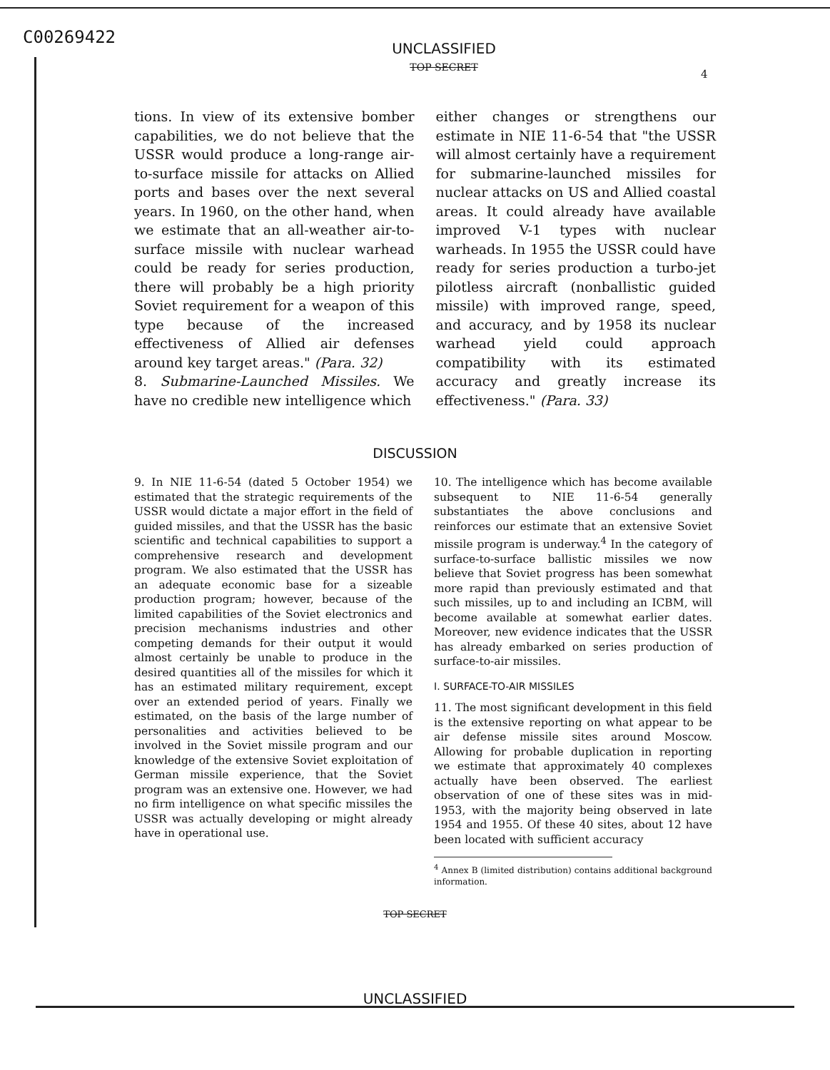C00269422
UNCLASSIFIED
TOP SECRET
4
tions. In view of its extensive bomber capabilities, we do not believe that the USSR would produce a long-range air-to-surface missile for attacks on Allied ports and bases over the next several years. In 1960, on the other hand, when we estimate that an all-weather air-to-surface missile with nuclear warhead could be ready for series production, there will probably be a high priority Soviet requirement for a weapon of this type because of the increased effectiveness of Allied air defenses around key target areas." (Para. 32)
8. Submarine-Launched Missiles. We have no credible new intelligence which
either changes or strengthens our estimate in NIE 11-6-54 that "the USSR will almost certainly have a requirement for submarine-launched missiles for nuclear attacks on US and Allied coastal areas. It could already have available improved V-1 types with nuclear warheads. In 1955 the USSR could have ready for series production a turbo-jet pilotless aircraft (nonballistic guided missile) with improved range, speed, and accuracy, and by 1958 its nuclear warhead yield could approach compatibility with its estimated accuracy and greatly increase its effectiveness." (Para. 33)
DISCUSSION
9. In NIE 11-6-54 (dated 5 October 1954) we estimated that the strategic requirements of the USSR would dictate a major effort in the field of guided missiles, and that the USSR has the basic scientific and technical capabilities to support a comprehensive research and development program. We also estimated that the USSR has an adequate economic base for a sizeable production program; however, because of the limited capabilities of the Soviet electronics and precision mechanisms industries and other competing demands for their output it would almost certainly be unable to produce in the desired quantities all of the missiles for which it has an estimated military requirement, except over an extended period of years. Finally we estimated, on the basis of the large number of personalities and activities believed to be involved in the Soviet missile program and our knowledge of the extensive Soviet exploitation of German missile experience, that the Soviet program was an extensive one. However, we had no firm intelligence on what specific missiles the USSR was actually developing or might already have in operational use.
10. The intelligence which has become available subsequent to NIE 11-6-54 generally substantiates the above conclusions and reinforces our estimate that an extensive Soviet missile program is underway.<sup>4</sup> In the category of surface-to-surface ballistic missiles we now believe that Soviet progress has been somewhat more rapid than previously estimated and that such missiles, up to and including an ICBM, will become available at somewhat earlier dates. Moreover, new evidence indicates that the USSR has already embarked on series production of surface-to-air missiles.
I. SURFACE-TO-AIR MISSILES
11. The most significant development in this field is the extensive reporting on what appear to be air defense missile sites around Moscow. Allowing for probable duplication in reporting we estimate that approximately 40 complexes actually have been observed. The earliest observation of one of these sites was in mid-1953, with the majority being observed in late 1954 and 1955. Of these 40 sites, about 12 have been located with sufficient accuracy
<sup>4</sup> Annex B (limited distribution) contains additional background information.
TOP SECRET
UNCLASSIFIED